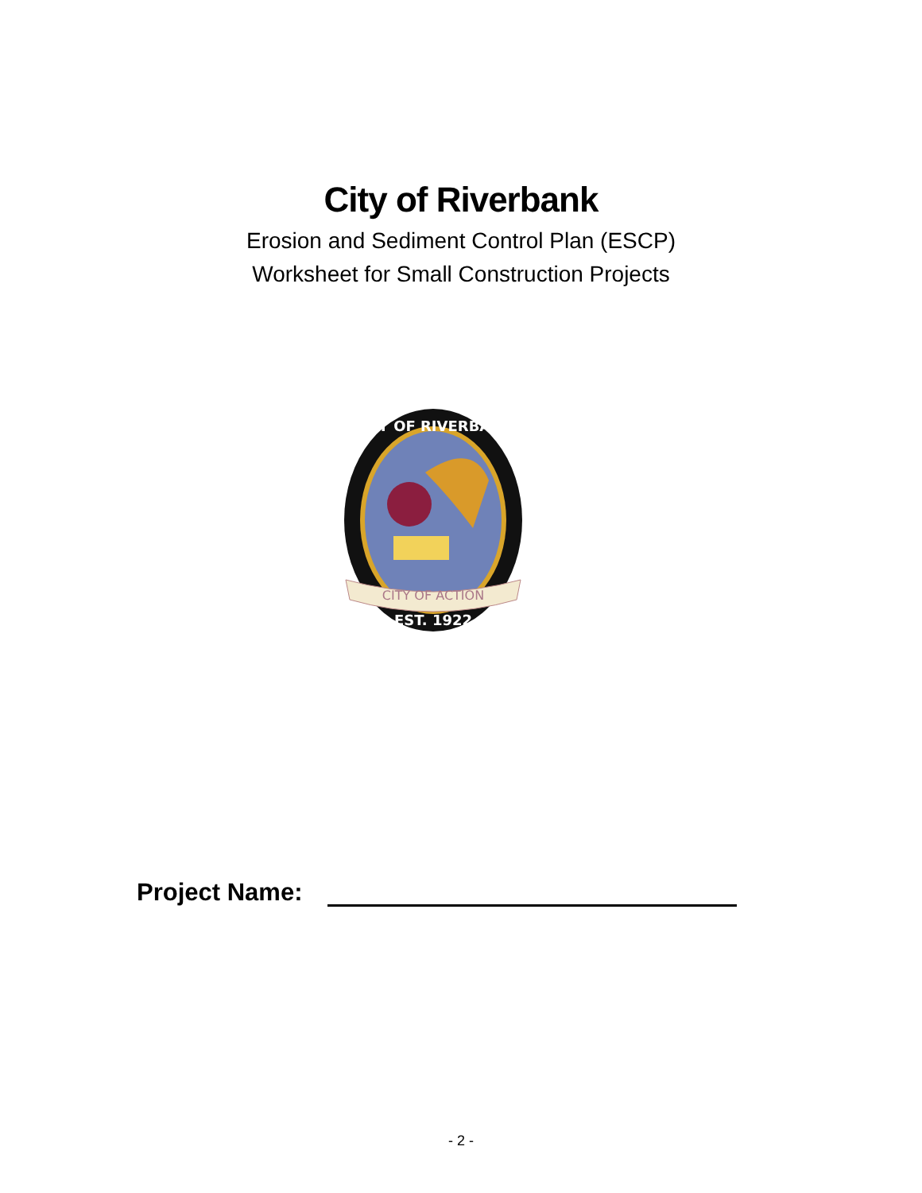City of Riverbank
Erosion and Sediment Control Plan (ESCP)
Worksheet for Small Construction Projects
CITY OF ACTION
EST. 1922
CITY OF RIVERBANK
Project Name:
- 2 -